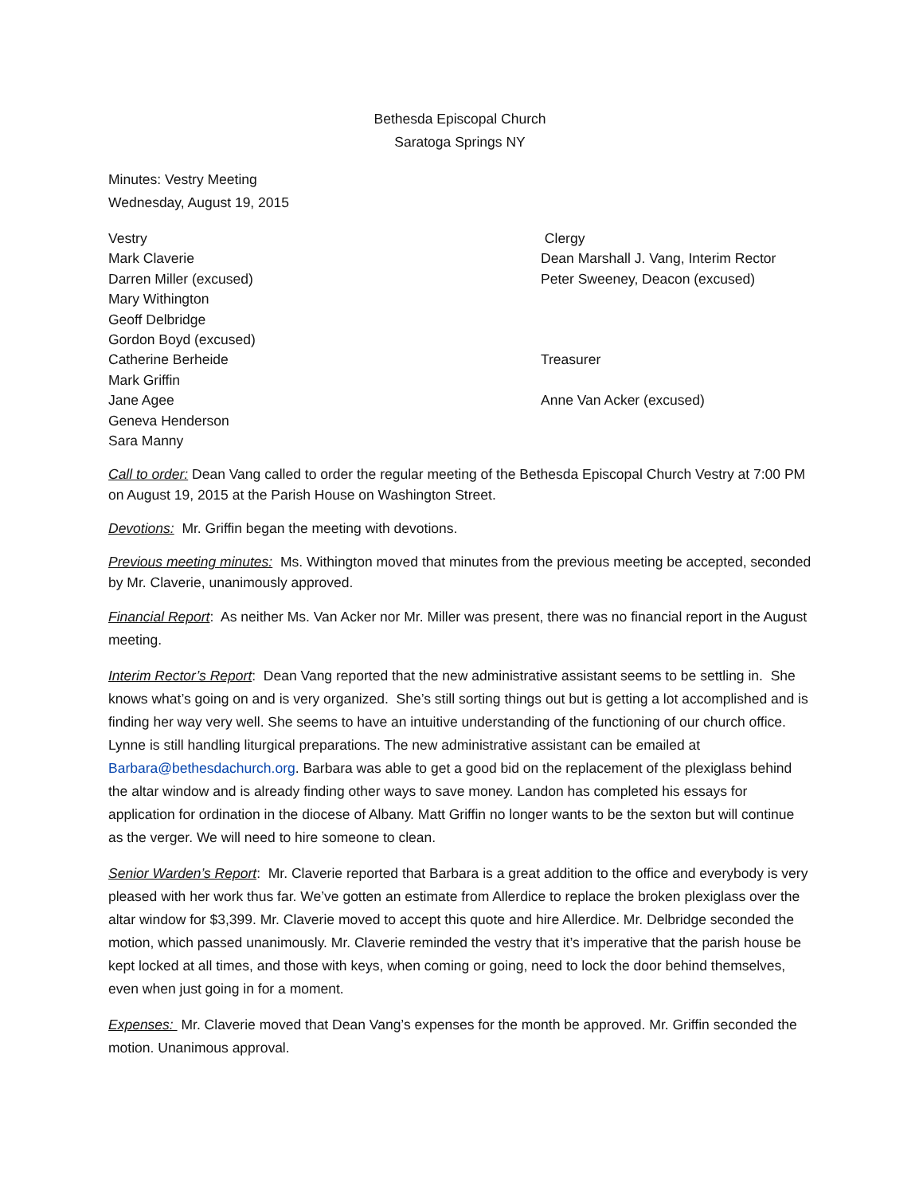Bethesda Episcopal Church
Saratoga Springs NY
Minutes: Vestry Meeting
Wednesday, August 19, 2015
Vestry
Mark Claverie
Darren Miller (excused)
Mary Withington
Geoff Delbridge
Gordon Boyd (excused)
Catherine Berheide
Mark Griffin
Jane Agee
Geneva Henderson
Sara Manny
Clergy
Dean Marshall J. Vang, Interim Rector
Peter Sweeney, Deacon (excused)
Treasurer
Anne Van Acker (excused)
Call to order: Dean Vang called to order the regular meeting of the Bethesda Episcopal Church Vestry at 7:00 PM on August 19, 2015 at the Parish House on Washington Street.
Devotions: Mr. Griffin began the meeting with devotions.
Previous meeting minutes: Ms. Withington moved that minutes from the previous meeting be accepted, seconded by Mr. Claverie, unanimously approved.
Financial Report: As neither Ms. Van Acker nor Mr. Miller was present, there was no financial report in the August meeting.
Interim Rector’s Report: Dean Vang reported that the new administrative assistant seems to be settling in. She knows what’s going on and is very organized. She’s still sorting things out but is getting a lot accomplished and is finding her way very well. She seems to have an intuitive understanding of the functioning of our church office. Lynne is still handling liturgical preparations. The new administrative assistant can be emailed at Barbara@bethesdachurch.org. Barbara was able to get a good bid on the replacement of the plexiglass behind the altar window and is already finding other ways to save money. Landon has completed his essays for application for ordination in the diocese of Albany. Matt Griffin no longer wants to be the sexton but will continue as the verger. We will need to hire someone to clean.
Senior Warden’s Report: Mr. Claverie reported that Barbara is a great addition to the office and everybody is very pleased with her work thus far. We’ve gotten an estimate from Allerdice to replace the broken plexiglass over the altar window for $3,399. Mr. Claverie moved to accept this quote and hire Allerdice. Mr. Delbridge seconded the motion, which passed unanimously. Mr. Claverie reminded the vestry that it’s imperative that the parish house be kept locked at all times, and those with keys, when coming or going, need to lock the door behind themselves, even when just going in for a moment.
Expenses: Mr. Claverie moved that Dean Vang’s expenses for the month be approved. Mr. Griffin seconded the motion. Unanimous approval.